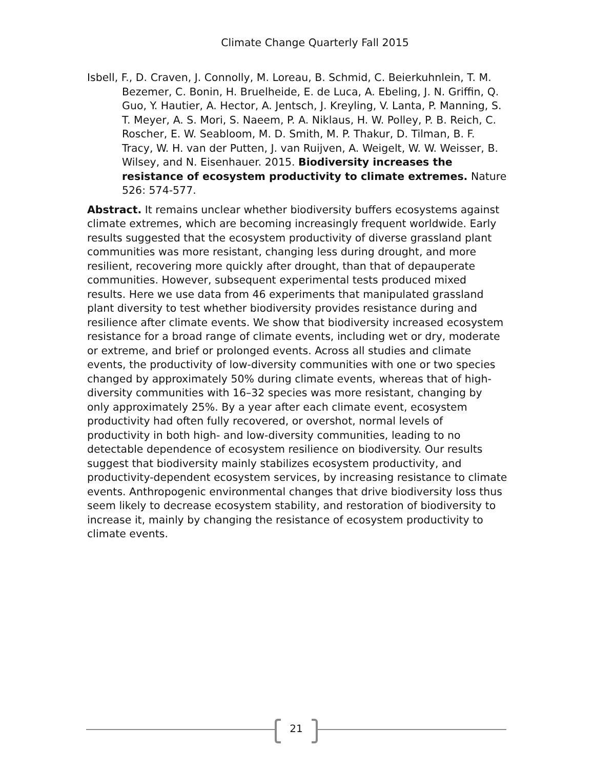Climate Change Quarterly Fall 2015
Isbell, F., D. Craven, J. Connolly, M. Loreau, B. Schmid, C. Beierkuhnlein, T. M. Bezemer, C. Bonin, H. Bruelheide, E. de Luca, A. Ebeling, J. N. Griffin, Q. Guo, Y. Hautier, A. Hector, A. Jentsch, J. Kreyling, V. Lanta, P. Manning, S. T. Meyer, A. S. Mori, S. Naeem, P. A. Niklaus, H. W. Polley, P. B. Reich, C. Roscher, E. W. Seabloom, M. D. Smith, M. P. Thakur, D. Tilman, B. F. Tracy, W. H. van der Putten, J. van Ruijven, A. Weigelt, W. W. Weisser, B. Wilsey, and N. Eisenhauer. 2015. Biodiversity increases the resistance of ecosystem productivity to climate extremes. Nature 526: 574-577.
Abstract. It remains unclear whether biodiversity buffers ecosystems against climate extremes, which are becoming increasingly frequent worldwide. Early results suggested that the ecosystem productivity of diverse grassland plant communities was more resistant, changing less during drought, and more resilient, recovering more quickly after drought, than that of depauperate communities. However, subsequent experimental tests produced mixed results. Here we use data from 46 experiments that manipulated grassland plant diversity to test whether biodiversity provides resistance during and resilience after climate events. We show that biodiversity increased ecosystem resistance for a broad range of climate events, including wet or dry, moderate or extreme, and brief or prolonged events. Across all studies and climate events, the productivity of low-diversity communities with one or two species changed by approximately 50% during climate events, whereas that of high-diversity communities with 16–32 species was more resistant, changing by only approximately 25%. By a year after each climate event, ecosystem productivity had often fully recovered, or overshot, normal levels of productivity in both high- and low-diversity communities, leading to no detectable dependence of ecosystem resilience on biodiversity. Our results suggest that biodiversity mainly stabilizes ecosystem productivity, and productivity-dependent ecosystem services, by increasing resistance to climate events. Anthropogenic environmental changes that drive biodiversity loss thus seem likely to decrease ecosystem stability, and restoration of biodiversity to increase it, mainly by changing the resistance of ecosystem productivity to climate events.
21